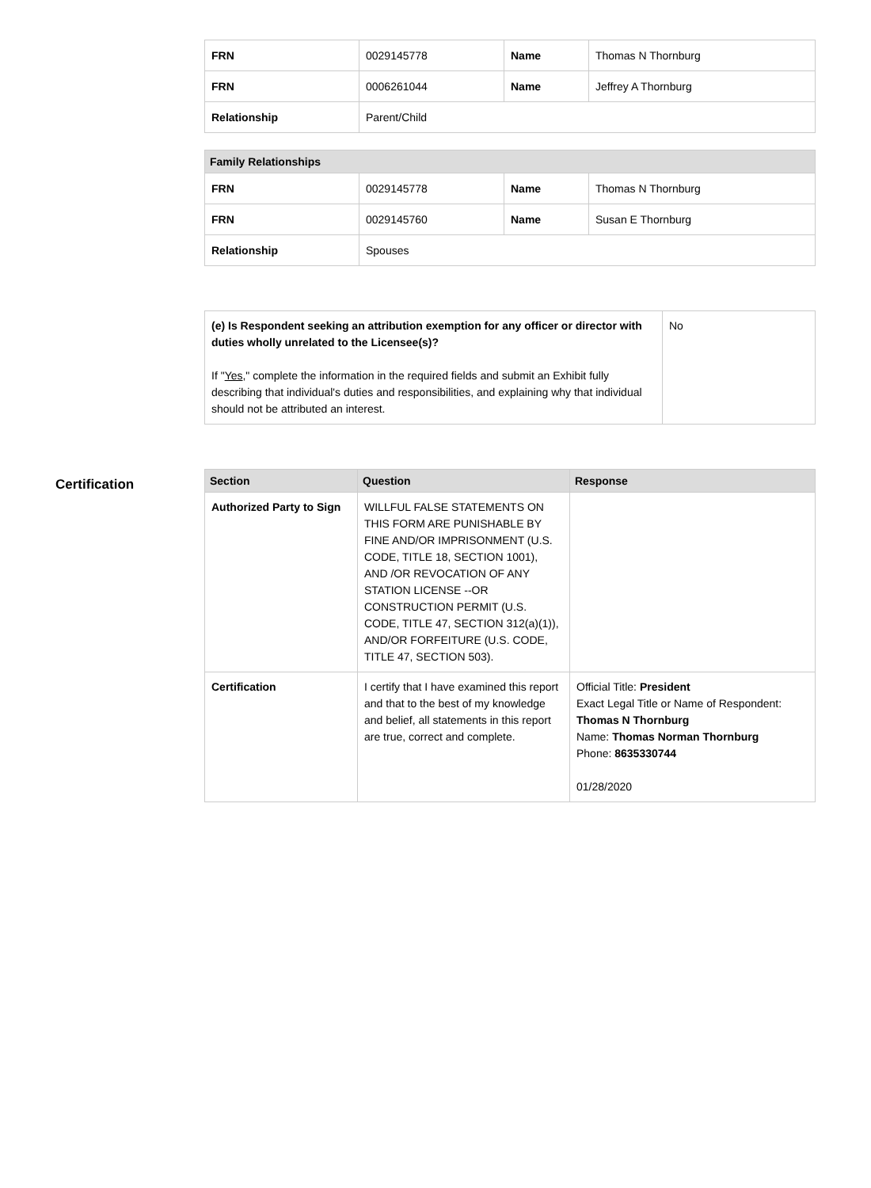| FRN | 0029145778 | Name | Thomas N Thornburg |
| FRN | 0006261044 | Name | Jeffrey A Thornburg |
| Relationship | Parent/Child | | |
| Family Relationships | | | |
| --- | --- | --- | --- |
| FRN | 0029145778 | Name | Thomas N Thornburg |
| FRN | 0029145760 | Name | Susan E Thornburg |
| Relationship | Spouses | | |
| (e) Is Respondent seeking an attribution exemption for any officer or director with duties wholly unrelated to the Licensee(s)? If " Yes ," complete the information in the required fields and submit an Exhibit fully describing that individual's duties and responsibilities, and explaining why that individual should not be attributed an interest. | No |
Certification
| Section | Question | Response |
| --- | --- | --- |
| Authorized Party to Sign | WILLFUL FALSE STATEMENTS ON THIS FORM ARE PUNISHABLE BY FINE AND/OR IMPRISONMENT (U.S. CODE, TITLE 18, SECTION 1001), AND /OR REVOCATION OF ANY STATION LICENSE --OR CONSTRUCTION PERMIT (U.S. CODE, TITLE 47, SECTION 312(a)(1)), AND/OR FORFEITURE (U.S. CODE, TITLE 47, SECTION 503). | |
| Certification | I certify that I have examined this report and that to the best of my knowledge and belief, all statements in this report are true, correct and complete. | Official Title: President Exact Legal Title or Name of Respondent: Thomas N Thornburg Name: Thomas Norman Thornburg Phone: 8635330744 01/28/2020 |